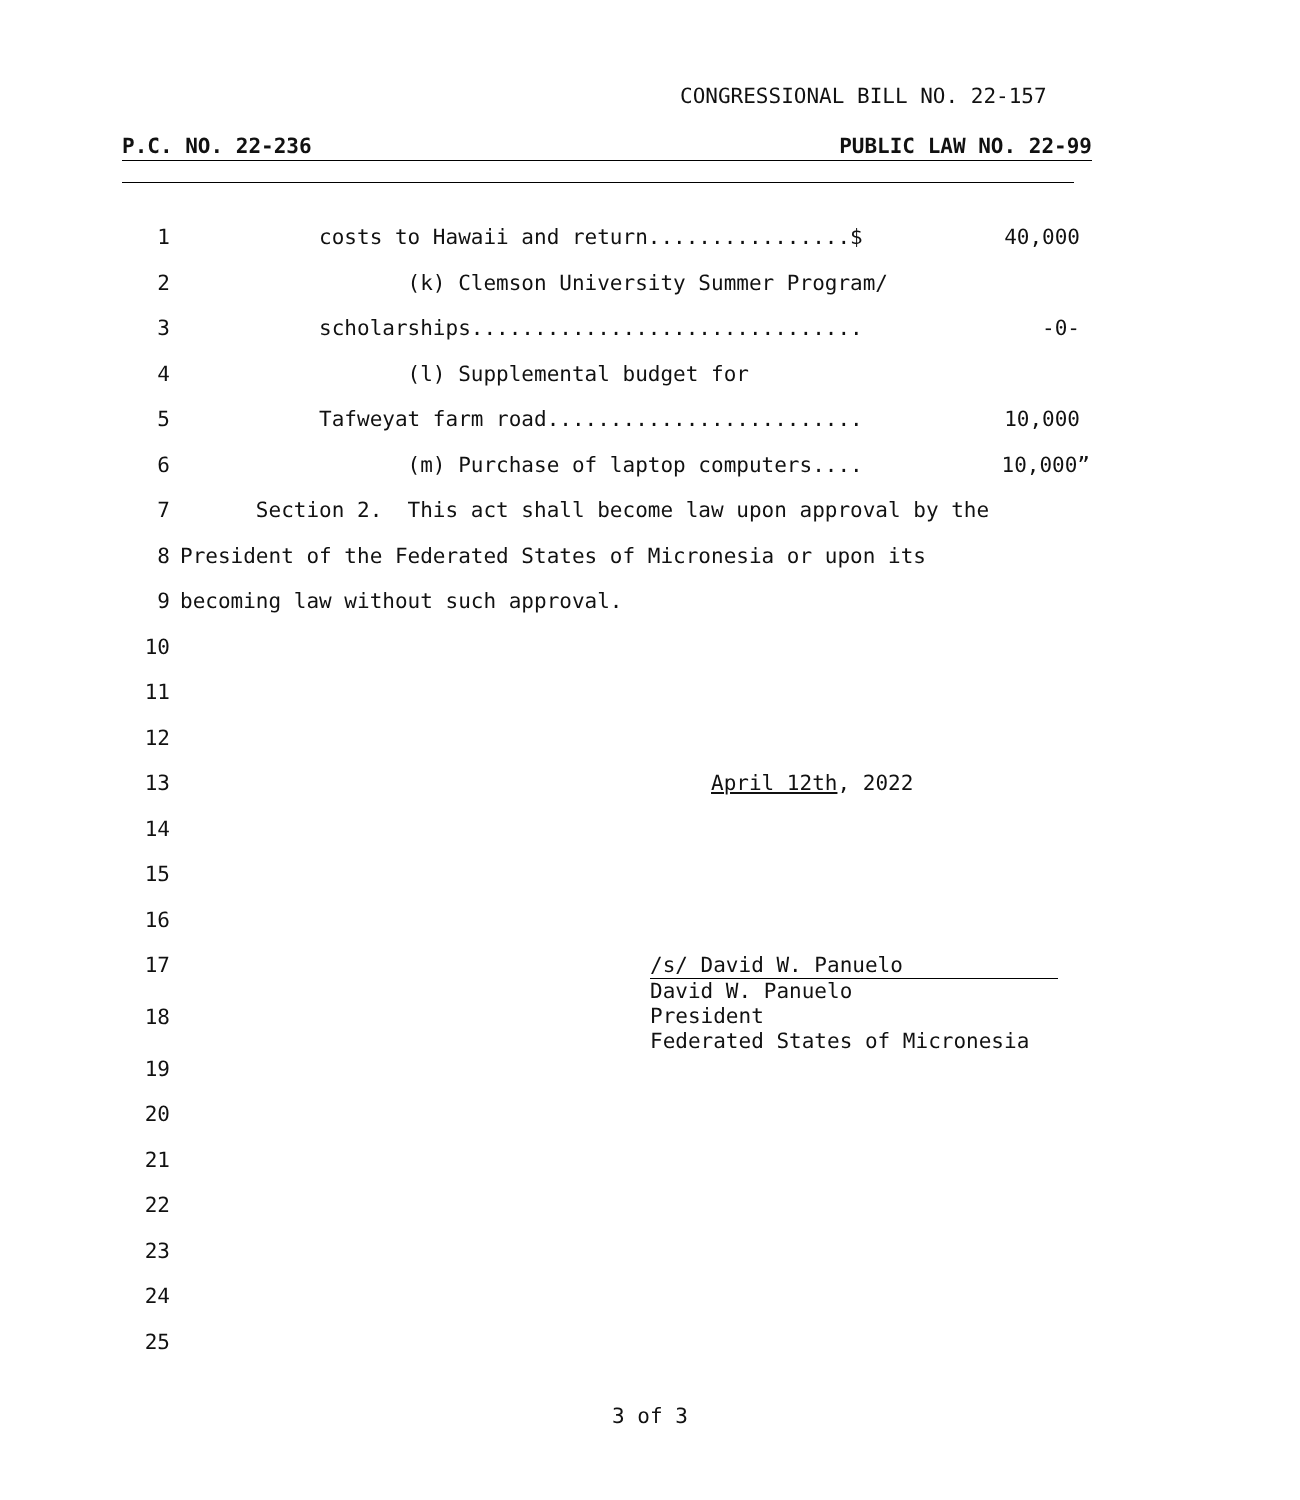CONGRESSIONAL BILL NO. 22-157
P.C. NO. 22-236 PUBLIC LAW NO. 22-99
1 costs to Hawaii and return................$ 40,000
2 (k) Clemson University Summer Program/
3 scholarships............................... -0-
4 (l) Supplemental budget for
5 Tafweyat farm road......................... 10,000
6 (m) Purchase of laptop computers.... 10,000”
7 Section 2. This act shall become law upon approval by the
8 President of the Federated States of Micronesia or upon its
9 becoming law without such approval.
10
11
12
13 April 12th, 2022
14
15
16
17
18
19
20
21
22
23
24
25
/s/ David W. Panuelo David W. Panuelo President Federated States of Micronesia
3 of 3